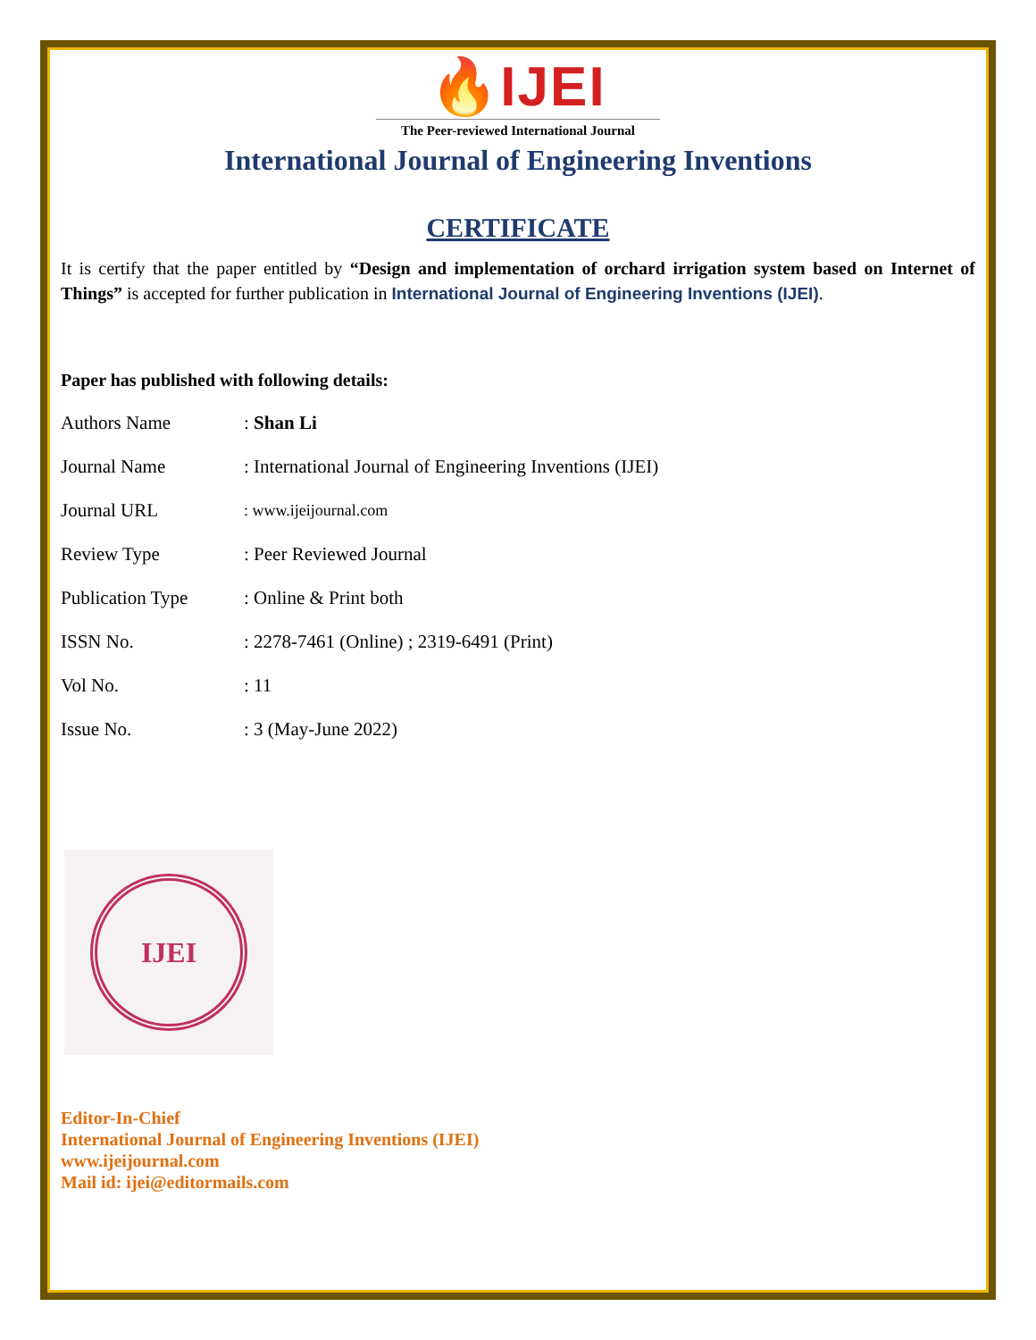🔥IJEI
The Peer-reviewed International Journal
International Journal of Engineering Inventions
CERTIFICATE
It is certify that the paper entitled by “Design and implementation of orchard irrigation system based on Internet of Things” is accepted for further publication in International Journal of Engineering Inventions (IJEI).
Paper has published with following details:
| Authors Name | : Shan Li |
| Journal Name | : International Journal of Engineering Inventions (IJEI) |
| Journal URL | : www.ijeijournal.com |
| Review Type | : Peer Reviewed Journal |
| Publication Type | : Online & Print both |
| ISSN No. | : 2278-7461 (Online) ; 2319-6491 (Print) |
| Vol No. | : 11 |
| Issue No. | : 3 (May-June 2022) |
IJEI
Editor-In-Chief
International Journal of Engineering Inventions (IJEI)
www.ijeijournal.com
Mail id: ijei@editormails.com